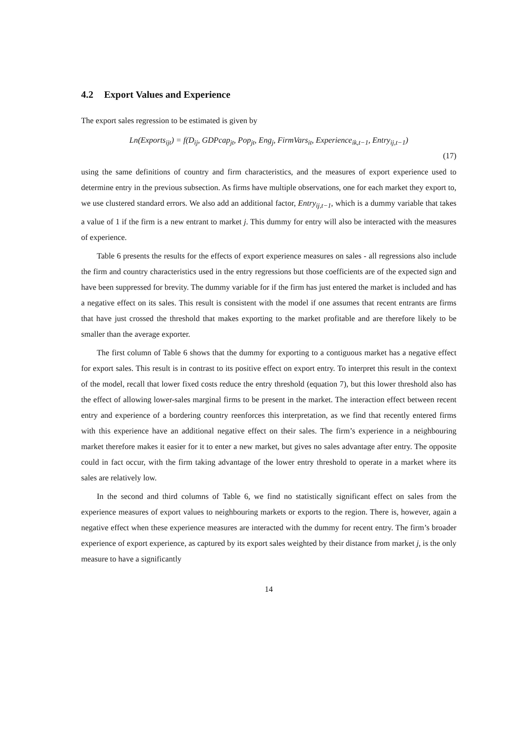4.2 Export Values and Experience
The export sales regression to be estimated is given by
Ln(Exports<sub>ijt</sub>) = f(D<sub>ij</sub>, GDPcap<sub>jt</sub>, Pop<sub>jt</sub>, Eng<sub>j</sub>, FirmVars<sub>it</sub>, Experience<sub>ik,t−1</sub>, Entry<sub>ij,t−1</sub>)
(17)
using the same definitions of country and firm characteristics, and the measures of export experience used to determine entry in the previous subsection. As firms have multiple observations, one for each market they export to, we use clustered standard errors. We also add an additional factor, Entry<sub>ij,t−1</sub>, which is a dummy variable that takes a value of 1 if the firm is a new entrant to market j. This dummy for entry will also be interacted with the measures of experience.
Table 6 presents the results for the effects of export experience measures on sales - all regressions also include the firm and country characteristics used in the entry regressions but those coefficients are of the expected sign and have been suppressed for brevity. The dummy variable for if the firm has just entered the market is included and has a negative effect on its sales. This result is consistent with the model if one assumes that recent entrants are firms that have just crossed the threshold that makes exporting to the market profitable and are therefore likely to be smaller than the average exporter.
The first column of Table 6 shows that the dummy for exporting to a contiguous market has a negative effect for export sales. This result is in contrast to its positive effect on export entry. To interpret this result in the context of the model, recall that lower fixed costs reduce the entry threshold (equation 7), but this lower threshold also has the effect of allowing lower-sales marginal firms to be present in the market. The interaction effect between recent entry and experience of a bordering country reenforces this interpretation, as we find that recently entered firms with this experience have an additional negative effect on their sales. The firm’s experience in a neighbouring market therefore makes it easier for it to enter a new market, but gives no sales advantage after entry. The opposite could in fact occur, with the firm taking advantage of the lower entry threshold to operate in a market where its sales are relatively low.
In the second and third columns of Table 6, we find no statistically significant effect on sales from the experience measures of export values to neighbouring markets or exports to the region. There is, however, again a negative effect when these experience measures are interacted with the dummy for recent entry. The firm’s broader experience of export experience, as captured by its export sales weighted by their distance from market j, is the only measure to have a significantly
14